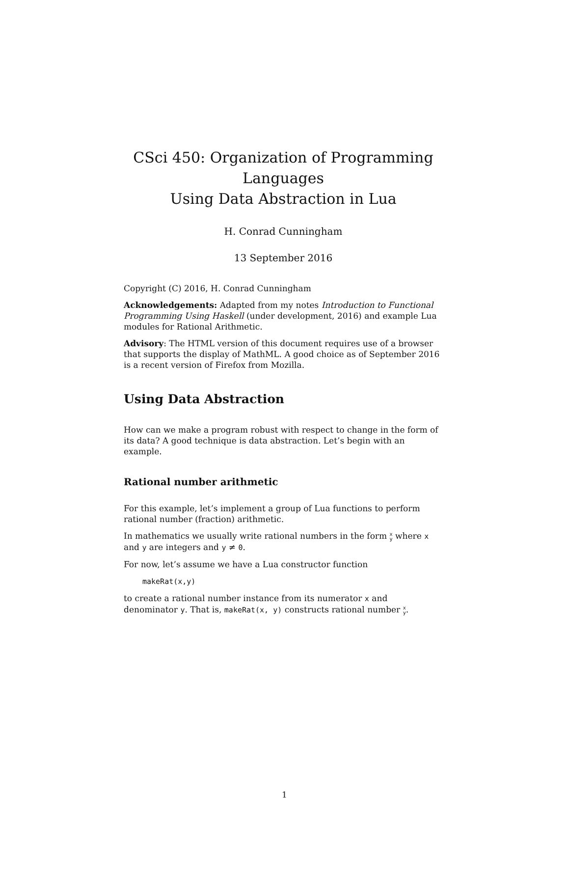CSci 450: Organization of Programming Languages
Using Data Abstraction in Lua
H. Conrad Cunningham
13 September 2016
Copyright (C) 2016, H. Conrad Cunningham
Acknowledgements: Adapted from my notes Introduction to Functional Programming Using Haskell (under development, 2016) and example Lua modules for Rational Arithmetic.
Advisory: The HTML version of this document requires use of a browser that supports the display of MathML. A good choice as of September 2016 is a recent version of Firefox from Mozilla.
Using Data Abstraction
How can we make a program robust with respect to change in the form of its data? A good technique is data abstraction. Let’s begin with an example.
Rational number arithmetic
For this example, let’s implement a group of Lua functions to perform rational number (fraction) arithmetic.
In mathematics we usually write rational numbers in the form x
y where x and y are integers and y ≠ 0.
For now, let’s assume we have a Lua constructor function
makeRat(x,y)
to create a rational number instance from its numerator x and denominator y. That is, makeRat(x, y) constructs rational number x
y.
1